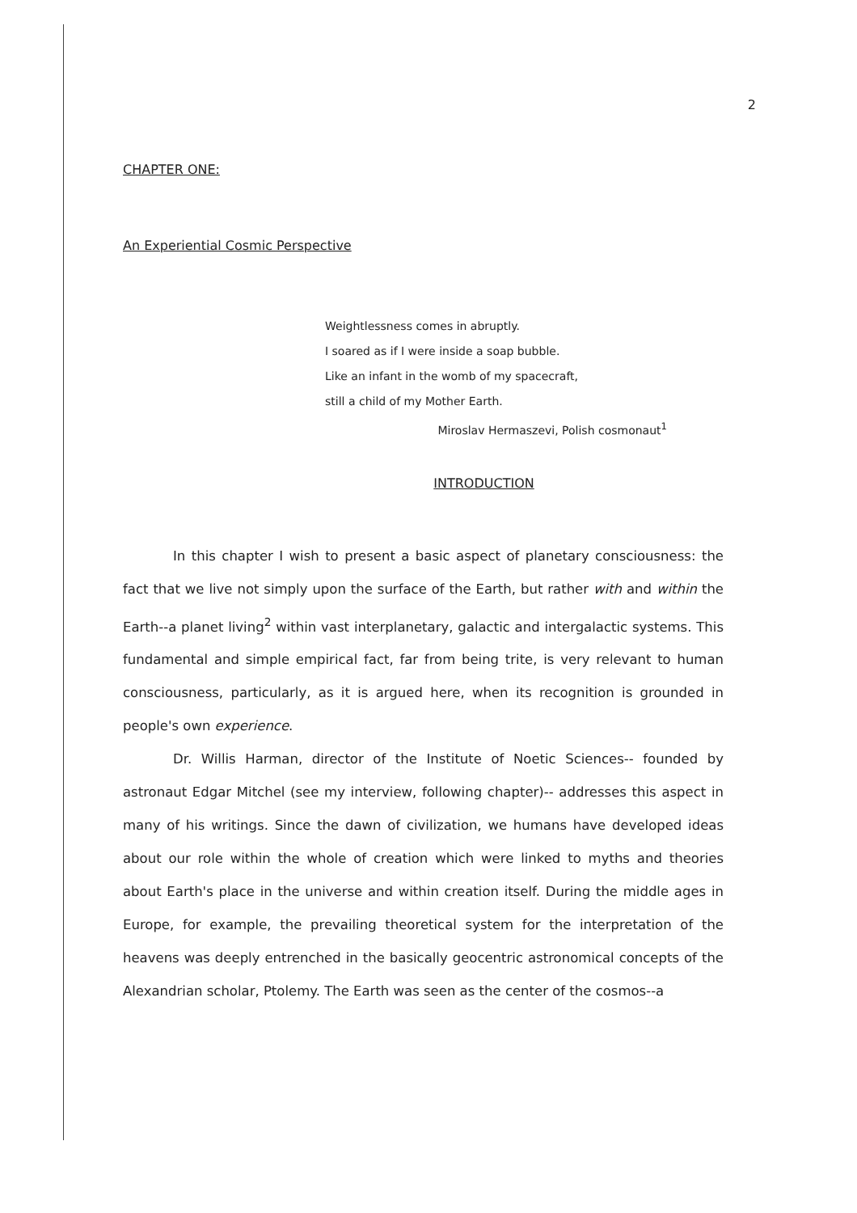2
CHAPTER ONE:
An Experiential Cosmic Perspective
Weightlessness comes in abruptly.
I soared as if I were inside a soap bubble.
Like an infant in the womb of my spacecraft,
still a child of my Mother Earth.
Miroslav Hermaszevi, Polish cosmonaut<sup>1</sup>
INTRODUCTION
In this chapter I wish to present a basic aspect of planetary consciousness: the fact that we live not simply upon the surface of the Earth, but rather with and within the Earth--a planet living<sup>2</sup> within vast interplanetary, galactic and intergalactic systems. This fundamental and simple empirical fact, far from being trite, is very relevant to human consciousness, particularly, as it is argued here, when its recognition is grounded in people's own experience.
Dr. Willis Harman, director of the Institute of Noetic Sciences-- founded by astronaut Edgar Mitchel (see my interview, following chapter)-- addresses this aspect in many of his writings. Since the dawn of civilization, we humans have developed ideas about our role within the whole of creation which were linked to myths and theories about Earth's place in the universe and within creation itself. During the middle ages in Europe, for example, the prevailing theoretical system for the interpretation of the heavens was deeply entrenched in the basically geocentric astronomical concepts of the Alexandrian scholar, Ptolemy. The Earth was seen as the center of the cosmos--a